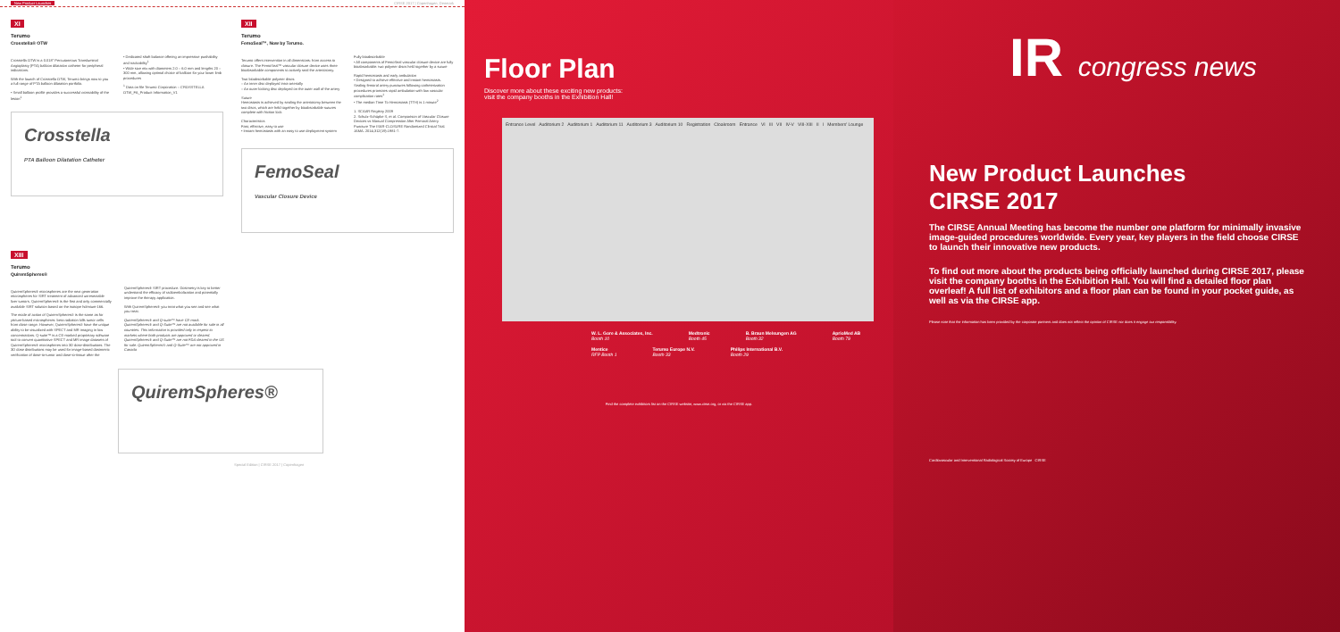New Product Launches CIRSE 2017 | Copenhagen, Denmark
XI
Terumo
Crosstella® OTW
Crosstella OTW is a 0.018" Percutaneous Transluminal Angioplasty (PTA) balloon dilatation catheter for peripheral indications.
With the launch of Crosstella OTW, Terumo brings now to you a full range of PTA balloon dilatation portfolio.
• Small balloon profile provides a successful crossability of the lesion<sup>1</sup>
• Dedicated shaft balance offering an impressive pushability and trackability<sup>1</sup>
• Wide size mix with diameters 2.0 – 6.0 mm and lengths 20 – 300 mm, allowing optimal choice of balloon for your lower limb procedures
<sup>1</sup> Data on file Terumo Corporation – CROSSTELLA OTW_FA_Product Information_V1
Crosstella
PTA Balloon Dilatation Catheter
XII
Terumo
FemoSeal™, Now by Terumo.
Terumo offers intervention in all dimensions: from access to closure. The FemoSeal™ vascular closure device uses three bioabsorbable components to actively seal the arteriotomy.
Two bioabsorbable polymer discs:
– An inner disc deployed intra-arterially
– An outer locking disc deployed on the outer wall of the artery
Suture
Hemostasis is achieved by sealing the arteriotomy between the two discs, which are held together by bioabsorbable sutures complete with friction lock
Characteristics
Fast, effective, easy to use
• Instant hemostasis with an easy to use deployment system
Fully bioabsorbable
• All components of FemoSeal vascular closure device are fully bioabsorbable: two polymer discs held together by a suture
Rapid hemostasis and early ambulation
• Designed to achieve effective and instant hemostasis. Sealing femoral artery punctures following catheterization procedures promotes rapid ambulation with low vascular complication rates<sup>1</sup>
• The median Time To Hemostasis (TTH) is 1 minute<sup>2</sup>
1. SCAAR Registry 2009
2. Schulz-Schüpke S, et al. Comparison of Vascular Closure Devices vs Manual Compression After Femoral Artery Puncture The ISAR-CLOSURE Randomized Clinical Trial. JAMA. 2014;312(19):1981-7.
FemoSeal
Vascular Closure Device
XIII
Terumo
QuiremSpheres®
QuiremSpheres® microspheres are the next generation microspheres for SIRT treatment of advanced unresectable liver tumors. QuiremSpheres® is the first and only commercially available SIRT solution based on the isotope holmium-166.
The mode of action of QuiremSpheres® is the same as for yttrium-based microspheres: beta radiation kills tumor cells from close range. However, QuiremSpheres® have the unique ability to be visualized with SPECT and MR imaging in low concentrations. Q-suite™ is a CE-marked proprietary software tool to convert quantitative SPECT and MR image datasets of QuiremSpheres® microspheres into 3D dose-distributions. The 3D dose distributions may be used for image-based dosimetric verification of dose-to-tumor and dose-to-tissue after the QuiremSpheres® SIRT procedure. Dosimetry is key to better understand the efficacy of radioembolization and potentially improve the therapy application.
With QuiremSpheres® you treat what you see and see what you treat.
QuiremSpheres® and Q-suite™ have CE-mark. QuiremSpheres® and Q-Suite™ are not available for sale in all countries. This information is provided only in respect to markets where both products are approved or cleared. QuiremSpheres® and Q-Suite™ are not FDA cleared in the US for sale. QuiremSpheres® and Q-Suite™ are not approved in Canada
QuiremSpheres®
Special Edition | CIRSE 2017 | Copenhagen
Floor Plan
Discover more about these exciting new products:
visit the company booths in the Exhibition Hall!
Entrance Level Auditorium 2 Auditorium 1 Auditorium 11 Auditorium 3 Auditorium 10 Registration Cloakroom Entrance VI III VII IV-V VIII-XIII II I Members' Lounge
W. L. Gore & Associates, Inc.
Booth 10
Medtronic
Booth 45
B. Braun Melsungen AG
Booth 32
AprioMed AB
Booth 79
Mentice
RFP Booth 1
Terumo Europe N.V.
Booth 33
Philips International B.V.
Booth 29
Find the complete exhibitors list on the CIRSE website, www.cirse.org, or via the CIRSE app.
IR congress news
New Product Launches
CIRSE 2017
The CIRSE Annual Meeting has become the number one platform for minimally invasive image-guided procedures worldwide. Every year, key players in the field choose CIRSE to launch their innovative new products.
To find out more about the products being officially launched during CIRSE 2017, please visit the company booths in the Exhibition Hall. You will find a detailed floor plan overleaf! A full list of exhibitors and a floor plan can be found in your pocket guide, as well as via the CIRSE app.
Please note that the information has been provided by the corporate partners and does not reflect the opinion of CIRSE nor does it engage our responsibility.
Cardiovascular and Interventional Radiological Society of Europe CIRSE